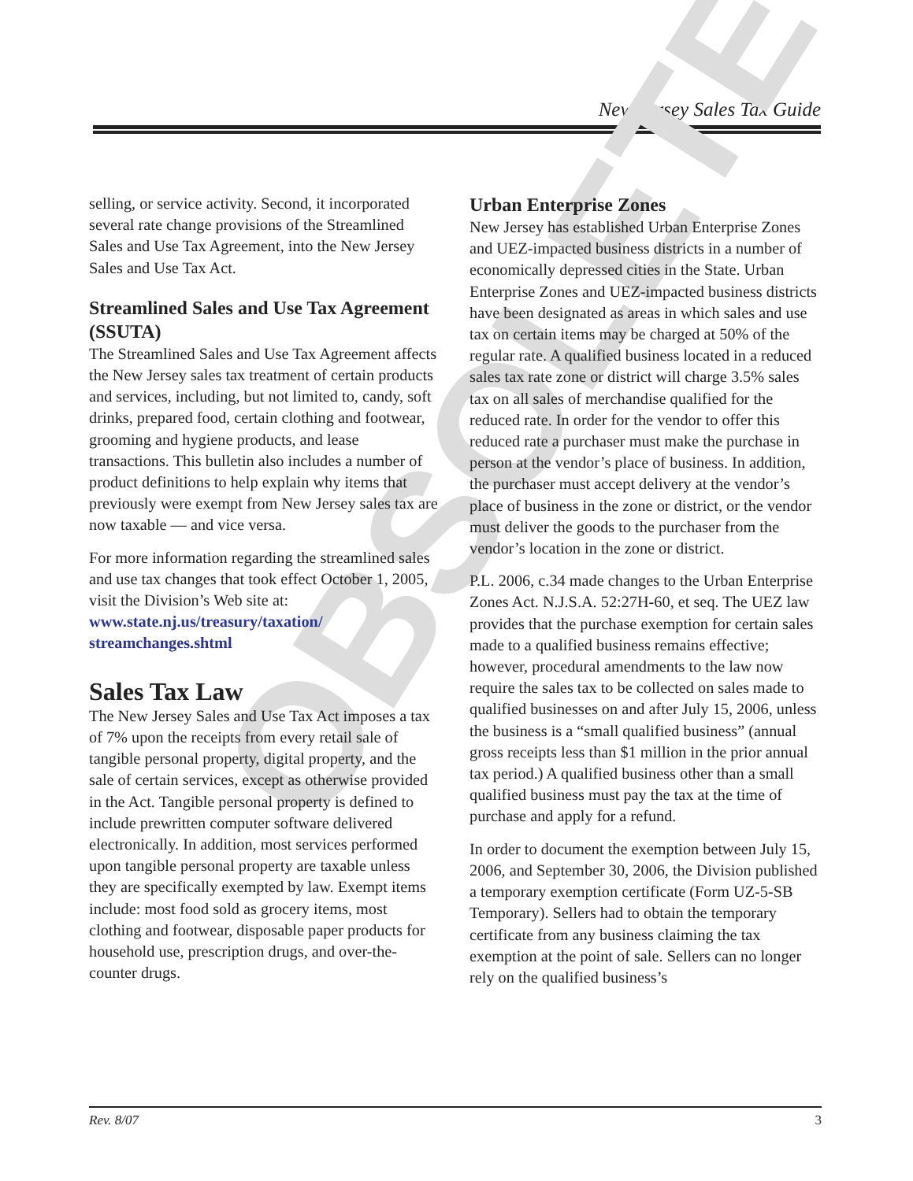New Jersey Sales Tax Guide
OBSOLETE
selling, or service activity. Second, it incorporated several rate change provisions of the Streamlined Sales and Use Tax Agreement, into the New Jersey Sales and Use Tax Act.
Streamlined Sales and Use Tax Agreement (SSUTA)
The Streamlined Sales and Use Tax Agreement affects the New Jersey sales tax treatment of certain products and services, including, but not limited to, candy, soft drinks, prepared food, certain clothing and footwear, grooming and hygiene products, and lease transactions. This bulletin also includes a number of product definitions to help explain why items that previously were exempt from New Jersey sales tax are now taxable — and vice versa.
For more information regarding the streamlined sales and use tax changes that took effect October 1, 2005, visit the Division’s Web site at: www.state.nj.us/treasury/taxation/ streamchanges.shtml
Sales Tax Law
The New Jersey Sales and Use Tax Act imposes a tax of 7% upon the receipts from every retail sale of tangible personal property, digital property, and the sale of certain services, except as otherwise provided in the Act. Tangible personal property is defined to include prewritten computer software delivered electronically. In addition, most services performed upon tangible personal property are taxable unless they are specifically exempted by law. Exempt items include: most food sold as grocery items, most clothing and footwear, disposable paper products for household use, prescription drugs, and over-the-counter drugs.
Urban Enterprise Zones
New Jersey has established Urban Enterprise Zones and UEZ-impacted business districts in a number of economically depressed cities in the State. Urban Enterprise Zones and UEZ-impacted business districts have been designated as areas in which sales and use tax on certain items may be charged at 50% of the regular rate. A qualified business located in a reduced sales tax rate zone or district will charge 3.5% sales tax on all sales of merchandise qualified for the reduced rate. In order for the vendor to offer this reduced rate a purchaser must make the purchase in person at the vendor’s place of business. In addition, the purchaser must accept delivery at the vendor’s place of business in the zone or district, or the vendor must deliver the goods to the purchaser from the vendor’s location in the zone or district.
P.L. 2006, c.34 made changes to the Urban Enterprise Zones Act. N.J.S.A. 52:27H-60, et seq. The UEZ law provides that the purchase exemption for certain sales made to a qualified business remains effective; however, procedural amendments to the law now require the sales tax to be collected on sales made to qualified businesses on and after July 15, 2006, unless the business is a “small qualified business” (annual gross receipts less than $1 million in the prior annual tax period.) A qualified business other than a small qualified business must pay the tax at the time of purchase and apply for a refund.
In order to document the exemption between July 15, 2006, and September 30, 2006, the Division published a temporary exemption certificate (Form UZ-5-SB Temporary). Sellers had to obtain the temporary certificate from any business claiming the tax exemption at the point of sale. Sellers can no longer rely on the qualified business’s
Rev. 8/07 3